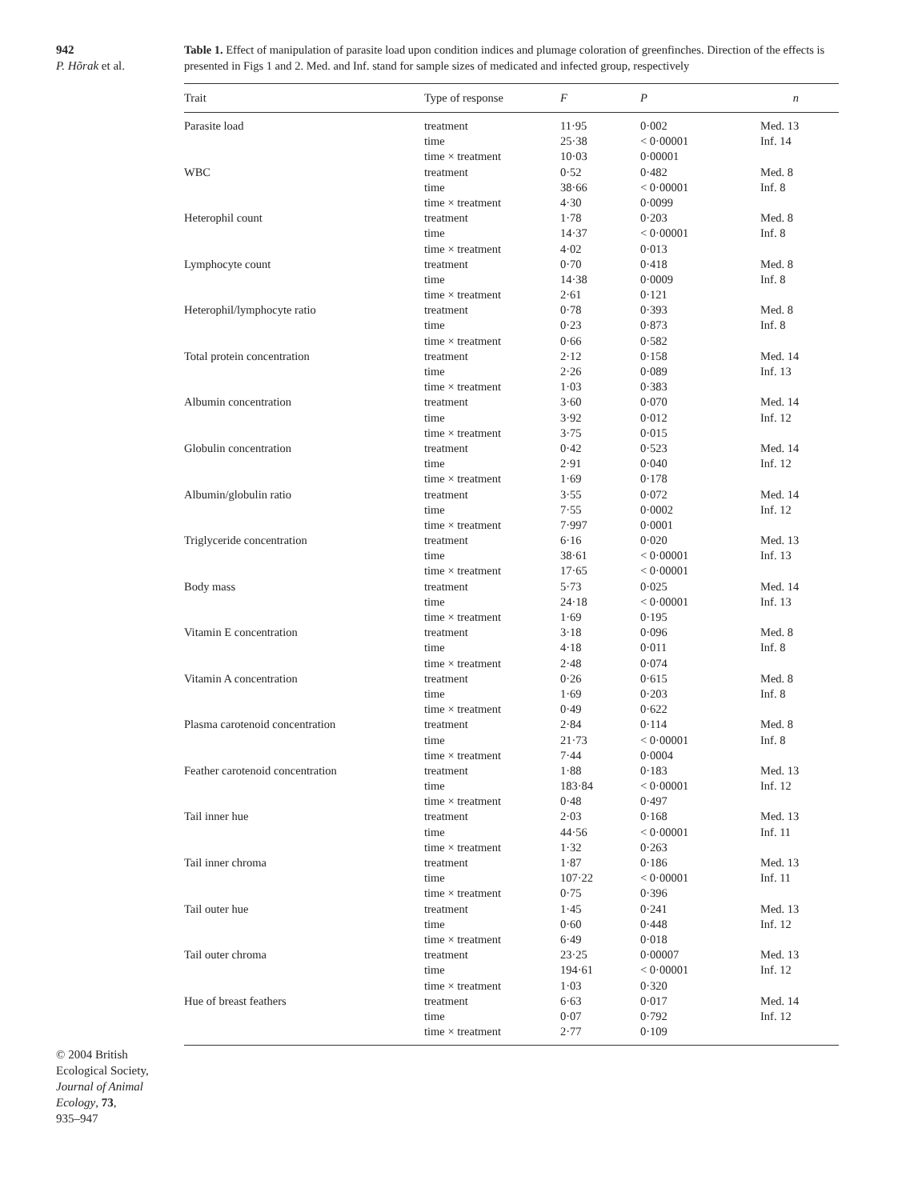942
P. Hõrak et al.
Table 1. Effect of manipulation of parasite load upon condition indices and plumage coloration of greenfinches. Direction of the effects is presented in Figs 1 and 2. Med. and Inf. stand for sample sizes of medicated and infected group, respectively
| Trait | Type of response | F | P | n |
| --- | --- | --- | --- | --- |
| Parasite load | treatment | 11·95 | 0·002 | Med. 13 |
| | time | 25·38 | < 0·00001 | Inf. 14 |
| | time × treatment | 10·03 | 0·00001 | |
| WBC | treatment | 0·52 | 0·482 | Med. 8 |
| | time | 38·66 | < 0·00001 | Inf. 8 |
| | time × treatment | 4·30 | 0·0099 | |
| Heterophil count | treatment | 1·78 | 0·203 | Med. 8 |
| | time | 14·37 | < 0·00001 | Inf. 8 |
| | time × treatment | 4·02 | 0·013 | |
| Lymphocyte count | treatment | 0·70 | 0·418 | Med. 8 |
| | time | 14·38 | 0·0009 | Inf. 8 |
| | time × treatment | 2·61 | 0·121 | |
| Heterophil/lymphocyte ratio | treatment | 0·78 | 0·393 | Med. 8 |
| | time | 0·23 | 0·873 | Inf. 8 |
| | time × treatment | 0·66 | 0·582 | |
| Total protein concentration | treatment | 2·12 | 0·158 | Med. 14 |
| | time | 2·26 | 0·089 | Inf. 13 |
| | time × treatment | 1·03 | 0·383 | |
| Albumin concentration | treatment | 3·60 | 0·070 | Med. 14 |
| | time | 3·92 | 0·012 | Inf. 12 |
| | time × treatment | 3·75 | 0·015 | |
| Globulin concentration | treatment | 0·42 | 0·523 | Med. 14 |
| | time | 2·91 | 0·040 | Inf. 12 |
| | time × treatment | 1·69 | 0·178 | |
| Albumin/globulin ratio | treatment | 3·55 | 0·072 | Med. 14 |
| | time | 7·55 | 0·0002 | Inf. 12 |
| | time × treatment | 7·997 | 0·0001 | |
| Triglyceride concentration | treatment | 6·16 | 0·020 | Med. 13 |
| | time | 38·61 | < 0·00001 | Inf. 13 |
| | time × treatment | 17·65 | < 0·00001 | |
| Body mass | treatment | 5·73 | 0·025 | Med. 14 |
| | time | 24·18 | < 0·00001 | Inf. 13 |
| | time × treatment | 1·69 | 0·195 | |
| Vitamin E concentration | treatment | 3·18 | 0·096 | Med. 8 |
| | time | 4·18 | 0·011 | Inf. 8 |
| | time × treatment | 2·48 | 0·074 | |
| Vitamin A concentration | treatment | 0·26 | 0·615 | Med. 8 |
| | time | 1·69 | 0·203 | Inf. 8 |
| | time × treatment | 0·49 | 0·622 | |
| Plasma carotenoid concentration | treatment | 2·84 | 0·114 | Med. 8 |
| | time | 21·73 | < 0·00001 | Inf. 8 |
| | time × treatment | 7·44 | 0·0004 | |
| Feather carotenoid concentration | treatment | 1·88 | 0·183 | Med. 13 |
| | time | 183·84 | < 0·00001 | Inf. 12 |
| | time × treatment | 0·48 | 0·497 | |
| Tail inner hue | treatment | 2·03 | 0·168 | Med. 13 |
| | time | 44·56 | < 0·00001 | Inf. 11 |
| | time × treatment | 1·32 | 0·263 | |
| Tail inner chroma | treatment | 1·87 | 0·186 | Med. 13 |
| | time | 107·22 | < 0·00001 | Inf. 11 |
| | time × treatment | 0·75 | 0·396 | |
| Tail outer hue | treatment | 1·45 | 0·241 | Med. 13 |
| | time | 0·60 | 0·448 | Inf. 12 |
| | time × treatment | 6·49 | 0·018 | |
| Tail outer chroma | treatment | 23·25 | 0·00007 | Med. 13 |
| | time | 194·61 | < 0·00001 | Inf. 12 |
| | time × treatment | 1·03 | 0·320 | |
| Hue of breast feathers | treatment | 6·63 | 0·017 | Med. 14 |
| | time | 0·07 | 0·792 | Inf. 12 |
| | time × treatment | 2·77 | 0·109 | |
© 2004 British
Ecological Society,
Journal of Animal
Ecology, 73,
935–947